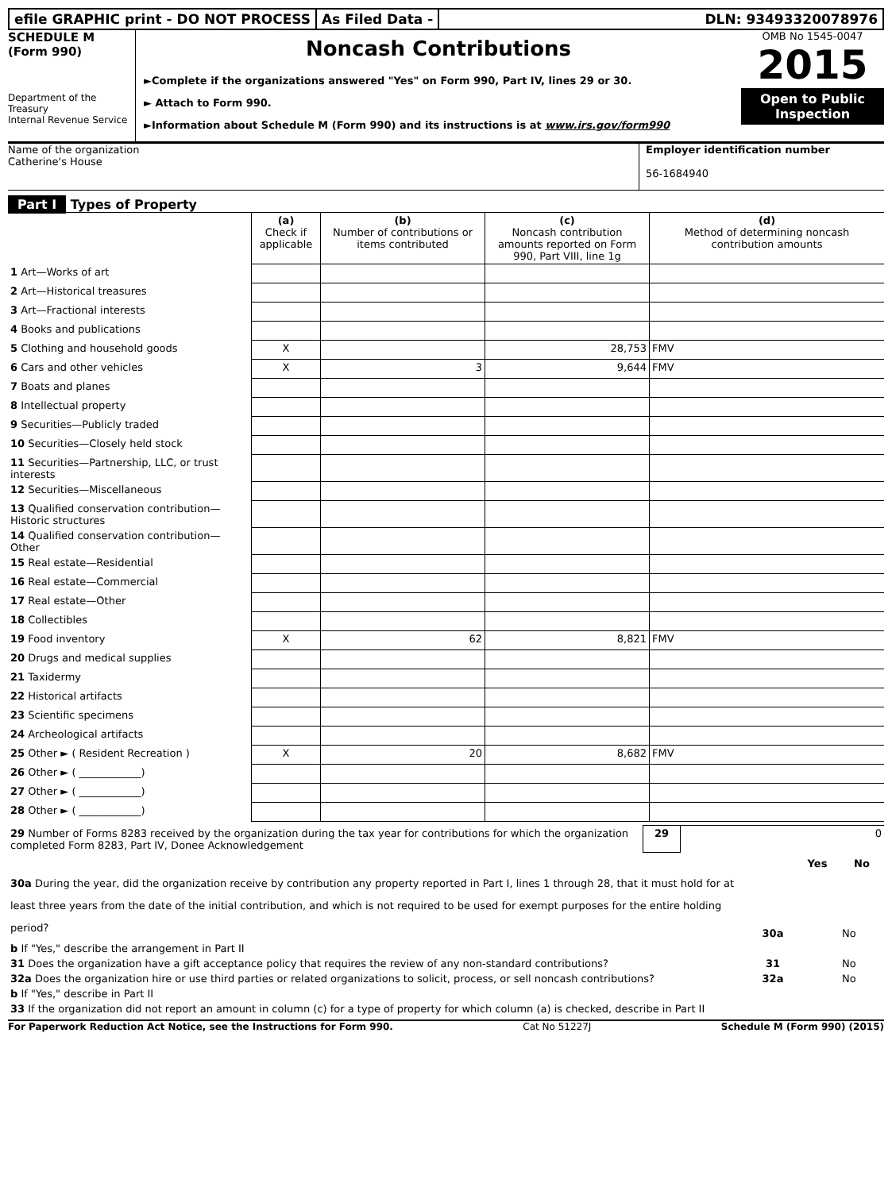efile GRAPHIC print - DO NOT PROCESS
As Filed Data - DLN: 93493320078976
SCHEDULE M
(Form 990)
Department of the Treasury
Internal Revenue Service
Noncash Contributions
►Complete if the organizations answered "Yes" on Form 990, Part IV, lines 29 or 30.
► Attach to Form 990.
►Information about Schedule M (Form 990) and its instructions is at www.irs.gov/form990
OMB No 1545-0047
2015
Open to Public Inspection
Name of the organization
Catherine's House
Employer identification number
56-1684940
Part I Types of Property
| | (a) Check if applicable | (b) Number of contributions or items contributed | (c) Noncash contribution amounts reported on Form 990, Part VIII, line 1g | (d) Method of determining noncash contribution amounts |
| 1 Art—Works of art | | | | |
| 2 Art—Historical treasures | | | | |
| 3 Art—Fractional interests | | | | |
| 4 Books and publications | | | | |
| 5 Clothing and household goods | X | | 28,753 | FMV |
| 6 Cars and other vehicles | X | 3 | 9,644 | FMV |
| 7 Boats and planes | | | | |
| 8 Intellectual property | | | | |
| 9 Securities—Publicly traded | | | | |
| 10 Securities—Closely held stock | | | | |
| 11 Securities—Partnership, LLC, or trust interests | | | | |
| 12 Securities—Miscellaneous | | | | |
| 13 Qualified conservation contribution—Historic structures | | | | |
| 14 Qualified conservation contribution—Other | | | | |
| 15 Real estate—Residential | | | | |
| 16 Real estate—Commercial | | | | |
| 17 Real estate—Other | | | | |
| 18 Collectibles | | | | |
| 19 Food inventory | X | 62 | 8,821 | FMV |
| 20 Drugs and medical supplies | | | | |
| 21 Taxidermy | | | | |
| 22 Historical artifacts | | | | |
| 23 Scientific specimens | | | | |
| 24 Archeological artifacts | | | | |
| 25 Other ► ( Resident Recreation ) | X | 20 | 8,682 | FMV |
| 26 Other ► ( ____________) | | | | |
| 27 Other ► ( ____________) | | | | |
| 28 Other ► ( ____________) | | | | |
| 29 Number of Forms 8283 received by the organization during the tax year for contributions for which the organization completed Form 8283, Part IV, Donee Acknowledgement | 29 | 0 |
| | | Yes | No |
| 30a During the year, did the organization receive by contribution any property reported in Part I, lines 1 through 28, that it must hold for at least three years from the date of the initial contribution, and which is not required to be used for exempt purposes for the entire holding period? | 30a | | No |
| b If "Yes," describe the arrangement in Part II | | | |
| 31 Does the organization have a gift acceptance policy that requires the review of any non-standard contributions? | 31 | | No |
| 32a Does the organization hire or use third parties or related organizations to solicit, process, or sell noncash contributions? | 32a | | No |
| b If "Yes," describe in Part II | | | |
| 33 If the organization did not report an amount in column (c) for a type of property for which column (a) is checked, describe in Part II | | | |
For Paperwork Reduction Act Notice, see the Instructions for Form 990. Cat No 51227J Schedule M (Form 990) (2015)